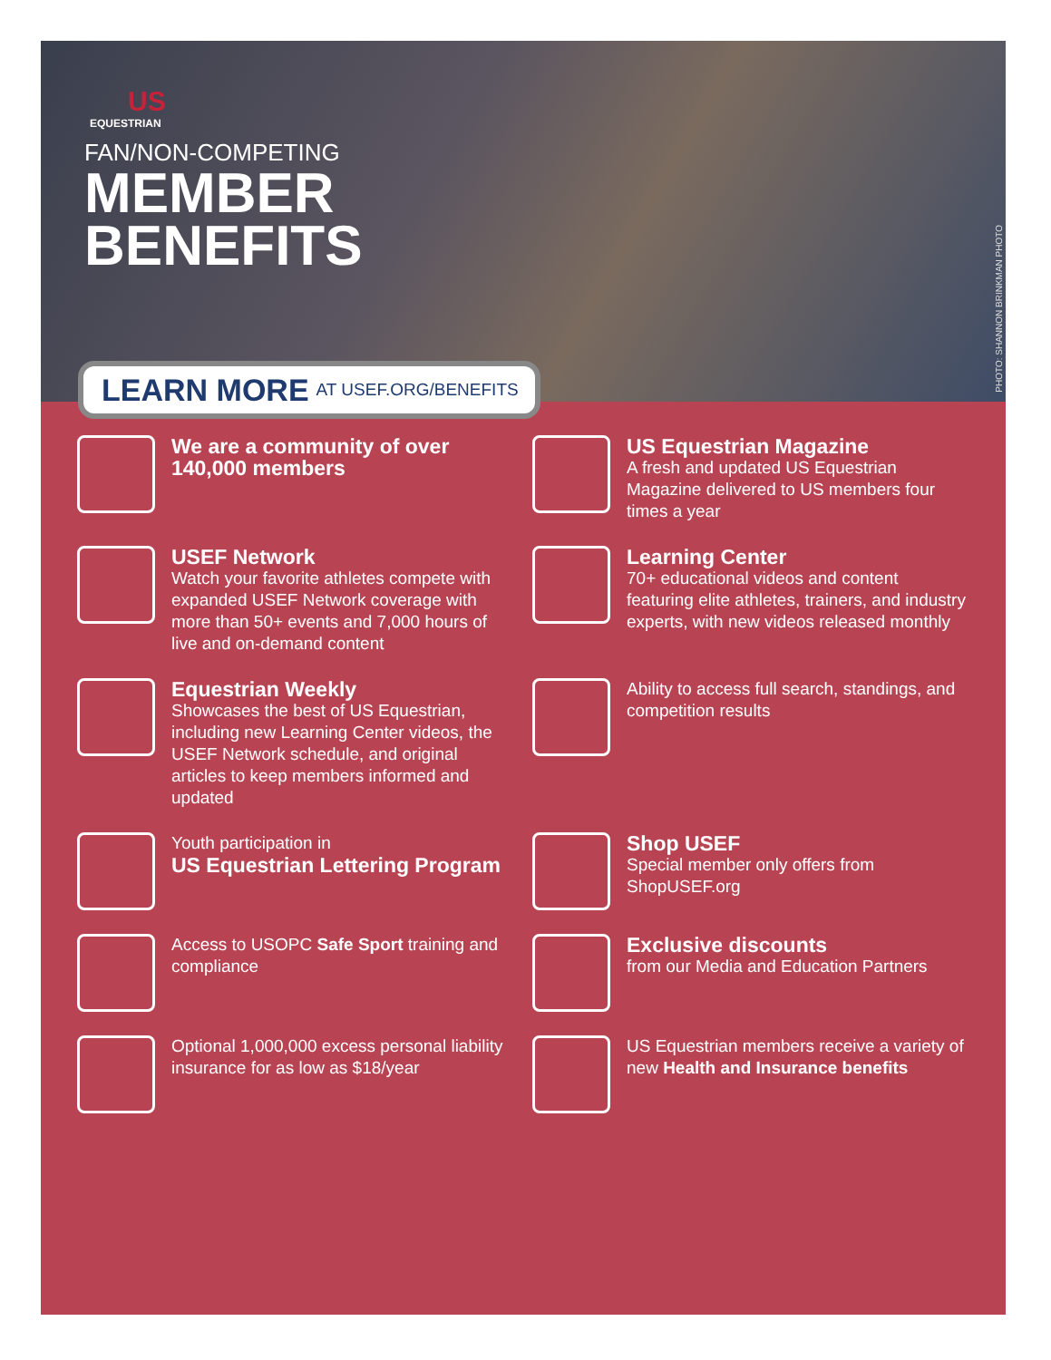US
EQUESTRIAN
FAN/NON-COMPETING
MEMBER
BENEFITS
PHOTO: SHANNON BRINKMAN PHOTO
LEARN MORE AT USEF.ORG/BENEFITS
We are a community of over 140,000 members
US Equestrian Magazine
A fresh and updated US Equestrian Magazine delivered to US members four times a year
USEF Network
Watch your favorite athletes compete with expanded USEF Network coverage with more than 50+ events and 7,000 hours of live and on-demand content
Learning Center
70+ educational videos and content featuring elite athletes, trainers, and industry experts, with new videos released monthly
Equestrian Weekly
Showcases the best of US Equestrian, including new Learning Center videos, the USEF Network schedule, and original articles to keep members informed and updated
Ability to access full search, standings, and competition results
Youth participation in
US Equestrian Lettering Program
Shop USEF
Special member only offers from ShopUSEF.org
Access to USOPC Safe Sport training and compliance
Exclusive discounts
from our Media and Education Partners
Optional 1,000,000 excess personal liability insurance for as low as $18/year
US Equestrian members receive a variety of new Health and Insurance benefits